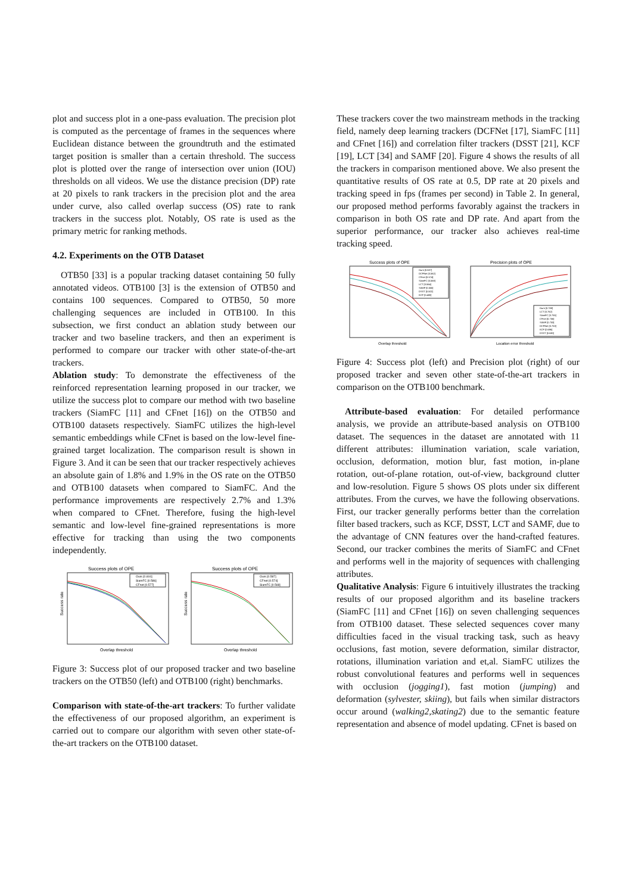plot and success plot in a one-pass evaluation. The precision plot is computed as the percentage of frames in the sequences where Euclidean distance between the groundtruth and the estimated target position is smaller than a certain threshold. The success plot is plotted over the range of intersection over union (IOU) thresholds on all videos. We use the distance precision (DP) rate at 20 pixels to rank trackers in the precision plot and the area under curve, also called overlap success (OS) rate to rank trackers in the success plot. Notably, OS rate is used as the primary metric for ranking methods.
4.2. Experiments on the OTB Dataset
OTB50 [33] is a popular tracking dataset containing 50 fully annotated videos. OTB100 [3] is the extension of OTB50 and contains 100 sequences. Compared to OTB50, 50 more challenging sequences are included in OTB100. In this subsection, we first conduct an ablation study between our tracker and two baseline trackers, and then an experiment is performed to compare our tracker with other state-of-the-art trackers.
Ablation study: To demonstrate the effectiveness of the reinforced representation learning proposed in our tracker, we utilize the success plot to compare our method with two baseline trackers (SiamFC [11] and CFnet [16]) on the OTB50 and OTB100 datasets respectively. SiamFC utilizes the high-level semantic embeddings while CFnet is based on the low-level fine-grained target localization. The comparison result is shown in Figure 3. And it can be seen that our tracker respectively achieves an absolute gain of 1.8% and 1.9% in the OS rate on the OTB50 and OTB100 datasets when compared to SiamFC. And the performance improvements are respectively 2.7% and 1.3% when compared to CFnet. Therefore, fusing the high-level semantic and low-level fine-grained representations is more effective for tracking than using the two components independently.
Success plots of OPE
Ours [0.604]
SiamFC [0.586]
CFnet [0.577]
Success rate
Overlap threshold
Success plots of OPE
Ours [0.587]
CFnet [0.574]
SiamFC [0.568]
Success rate
Overlap threshold
Figure 3: Success plot of our proposed tracker and two baseline trackers on the OTB50 (left) and OTB100 (right) benchmarks.
Comparison with state-of-the-art trackers: To further validate the effectiveness of our proposed algorithm, an experiment is carried out to compare our algorithm with seven other state-of-the-art trackers on the OTB100 dataset.
These trackers cover the two mainstream methods in the tracking field, namely deep learning trackers (DCFNet [17], SiamFC [11] and CFnet [16]) and correlation filter trackers (DSST [21], KCF [19], LCT [34] and SAMF [20]. Figure 4 shows the results of all the trackers in comparison mentioned above. We also present the quantitative results of OS rate at 0.5, DP rate at 20 pixels and tracking speed in fps (frames per second) in Table 2. In general, our proposed method performs favorably against the trackers in comparison in both OS rate and DP rate. And apart from the superior performance, our tracker also achieves real-time tracking speed.
Success plots of OPE
Ours [0.587]
DCFNet [0.562]
CFnet [0.574]
SiamFC [0.568]
LCT [0.564]
SAMF [0.555]
DSST [0.502]
KCF [0.480]
Overlap threshold
Precision plots of OPE
Ours [0.788]
LCT [0.762]
SiamFC [0.755]
CFnet [0.756]
SAMF [0.753]
DCFNet [0.753]
KCF [0.696]
DSST [0.680]
Location error threshold
Figure 4: Success plot (left) and Precision plot (right) of our proposed tracker and seven other state-of-the-art trackers in comparison on the OTB100 benchmark.
Attribute-based evaluation: For detailed performance analysis, we provide an attribute-based analysis on OTB100 dataset. The sequences in the dataset are annotated with 11 different attributes: illumination variation, scale variation, occlusion, deformation, motion blur, fast motion, in-plane rotation, out-of-plane rotation, out-of-view, background clutter and low-resolution. Figure 5 shows OS plots under six different attributes. From the curves, we have the following observations. First, our tracker generally performs better than the correlation filter based trackers, such as KCF, DSST, LCT and SAMF, due to the advantage of CNN features over the hand-crafted features. Second, our tracker combines the merits of SiamFC and CFnet and performs well in the majority of sequences with challenging attributes.
Qualitative Analysis: Figure 6 intuitively illustrates the tracking results of our proposed algorithm and its baseline trackers (SiamFC [11] and CFnet [16]) on seven challenging sequences from OTB100 dataset. These selected sequences cover many difficulties faced in the visual tracking task, such as heavy occlusions, fast motion, severe deformation, similar distractor, rotations, illumination variation and et,al. SiamFC utilizes the robust convolutional features and performs well in sequences with occlusion (jogging1), fast motion (jumping) and deformation (sylvester, skiing), but fails when similar distractors occur around (walking2,skating2) due to the semantic feature representation and absence of model updating. CFnet is based on